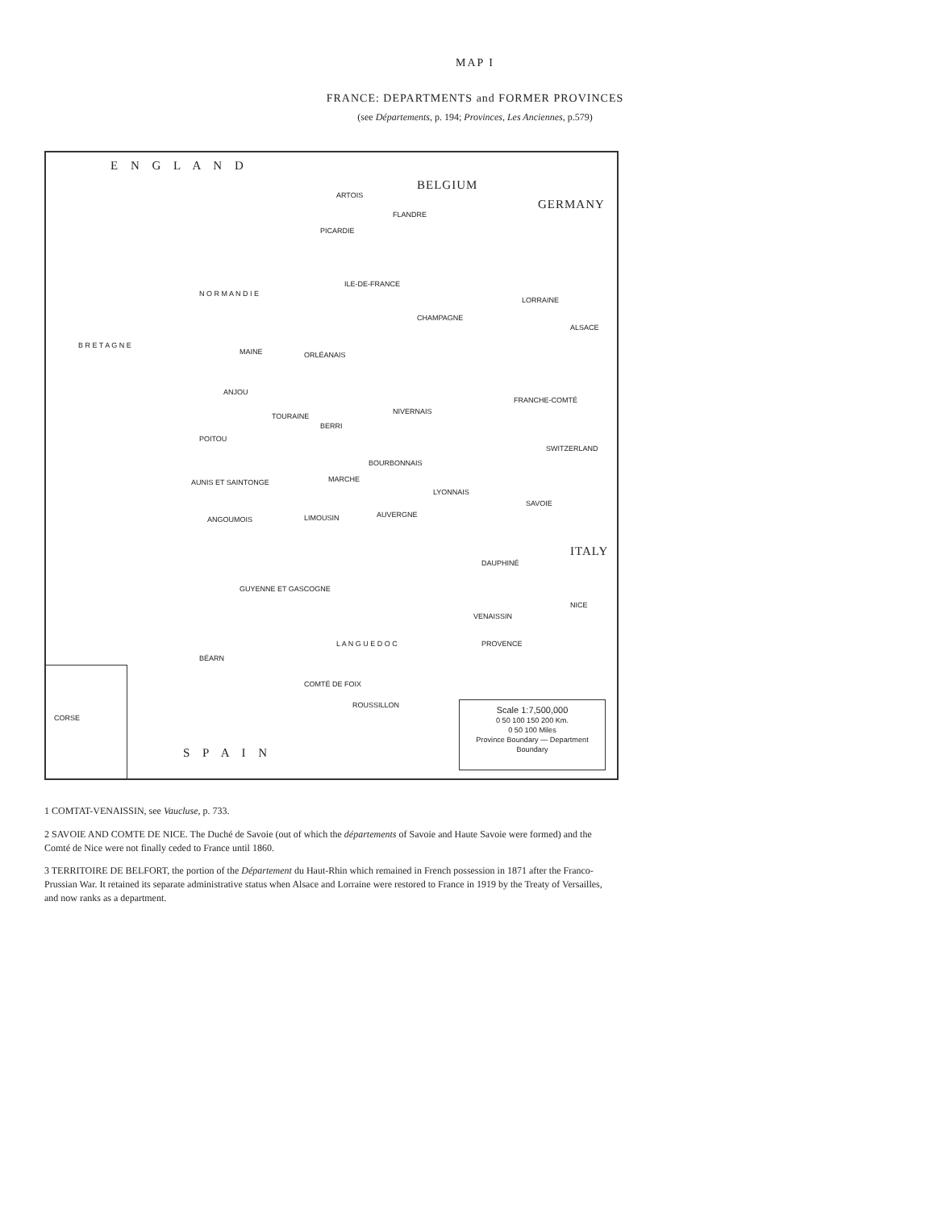MAP I
FRANCE: DEPARTMENTS and FORMER PROVINCES
(see Départements, p. 194; Provinces, Les Anciennes, p.579)
E N G L A N D
BELGIUM
GERMANY
ARTOIS
FLANDRE
PICARDIE
N O R M A N D I E
ILE-DE-FRANCE
CHAMPAGNE
LORRAINE
ALSACE
B R E T A G N E
MAINE ORLÉANAIS
ANJOU
TOURAINE
NIVERNAIS
FRANCHE-COMTÉ
POITOU
BERRI
BOURBONNAIS
SWITZERLAND
AUNIS ET SAINTONGE MARCHE
LYONNAIS
SAVOIE
ANGOUMOIS LIMOUSIN AUVERGNE
ITALY
DAUPHINÉ
GUYENNE ET GASCOGNE
NICE
VENAISSIN
PROVENCE L A N G U E D O C
BÉARN
COMTÉ DE FOIX
ROUSSILLON
S P A I N
CORSE
Scale 1:7,500,000
0 50 100 150 200 Km.
0 50 100 Miles
Province Boundary — Department Boundary
1 COMTAT-VENAISSIN, see Vaucluse, p. 733.
2 SAVOIE AND COMTE DE NICE. The Duché de Savoie (out of which the départements of Savoie and Haute Savoie were formed) and the Comté de Nice were not finally ceded to France until 1860.
3 TERRITOIRE DE BELFORT, the portion of the Département du Haut-Rhin which remained in French possession in 1871 after the Franco-Prussian War. It retained its separate administrative status when Alsace and Lorraine were restored to France in 1919 by the Treaty of Versailles, and now ranks as a department.